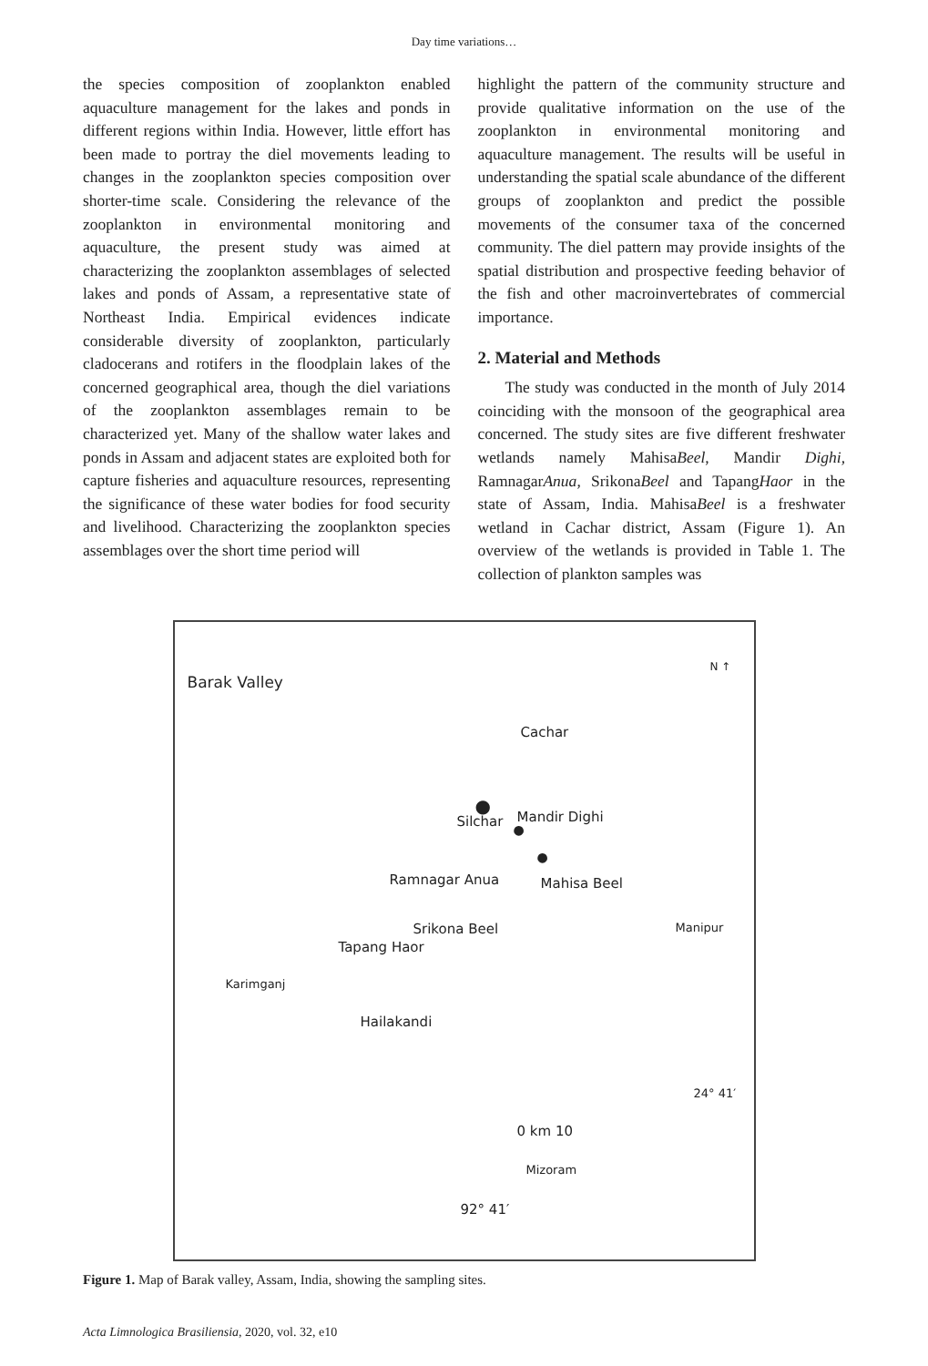Day time variations…
the species composition of zooplankton enabled aquaculture management for the lakes and ponds in different regions within India. However, little effort has been made to portray the diel movements leading to changes in the zooplankton species composition over shorter-time scale. Considering the relevance of the zooplankton in environmental monitoring and aquaculture, the present study was aimed at characterizing the zooplankton assemblages of selected lakes and ponds of Assam, a representative state of Northeast India. Empirical evidences indicate considerable diversity of zooplankton, particularly cladocerans and rotifers in the floodplain lakes of the concerned geographical area, though the diel variations of the zooplankton assemblages remain to be characterized yet. Many of the shallow water lakes and ponds in Assam and adjacent states are exploited both for capture fisheries and aquaculture resources, representing the significance of these water bodies for food security and livelihood. Characterizing the zooplankton species assemblages over the short time period will
highlight the pattern of the community structure and provide qualitative information on the use of the zooplankton in environmental monitoring and aquaculture management. The results will be useful in understanding the spatial scale abundance of the different groups of zooplankton and predict the possible movements of the consumer taxa of the concerned community. The diel pattern may provide insights of the spatial distribution and prospective feeding behavior of the fish and other macroinvertebrates of commercial importance.
2. Material and Methods
The study was conducted in the month of July 2014 coinciding with the monsoon of the geographical area concerned. The study sites are five different freshwater wetlands namely MahisaBeel, Mandir Dighi, RamnagarAnua, SrikonaBeel and TapangHaor in the state of Assam, India. MahisaBeel is a freshwater wetland in Cachar district, Assam (Figure 1). An overview of the wetlands is provided in Table 1. The collection of plankton samples was
Barak Valley
N ↑
Cachar
Silchar Mandir Dighi
Mahisa Beel Ramnagar Anua
Srikona Beel
Tapang Haor
Manipur
Karimganj
Hailakandi
0 km 10
Mizoram
92° 41′
24° 41′
●
●
●
Figure 1. Map of Barak valley, Assam, India, showing the sampling sites.
Acta Limnologica Brasiliensia, 2020, vol. 32, e10